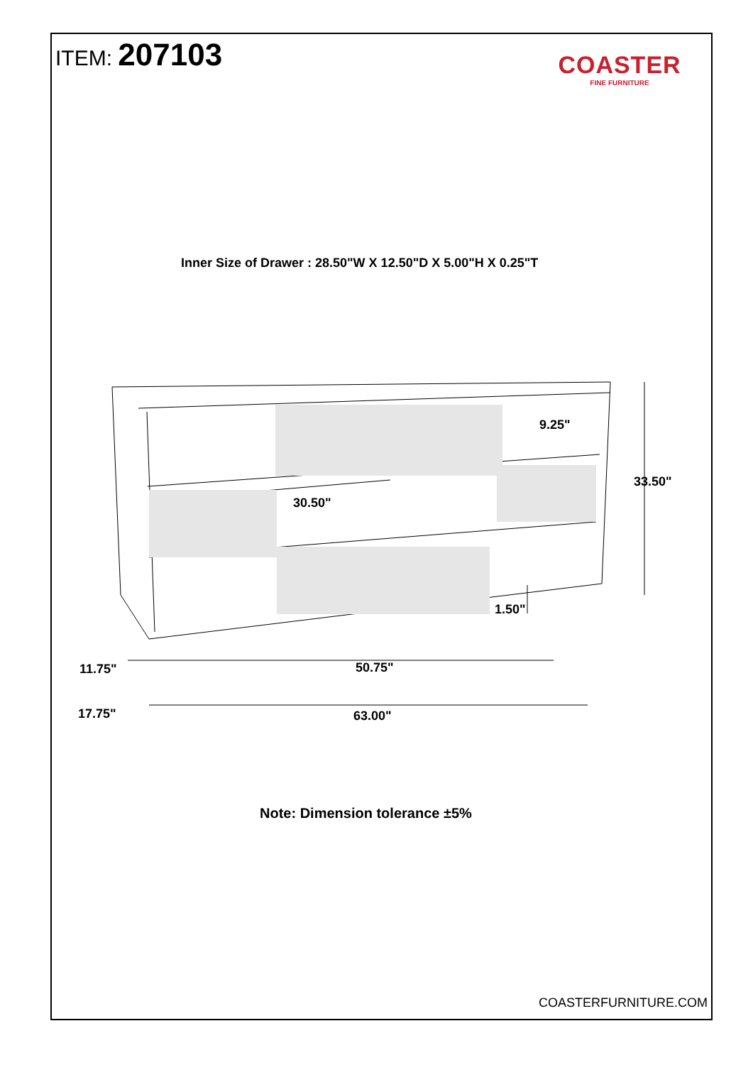ITEM: 207103
COASTER
FINE FURNITURE
Inner Size of Drawer : 28.50"W X 12.50"D X 5.00"H X 0.25"T
9.25"
33.50"
30.50"
1.50"
11.75" 50.75"
17.75" 63.00"
Note: Dimension tolerance ±5%
COASTERFURNITURE.COM